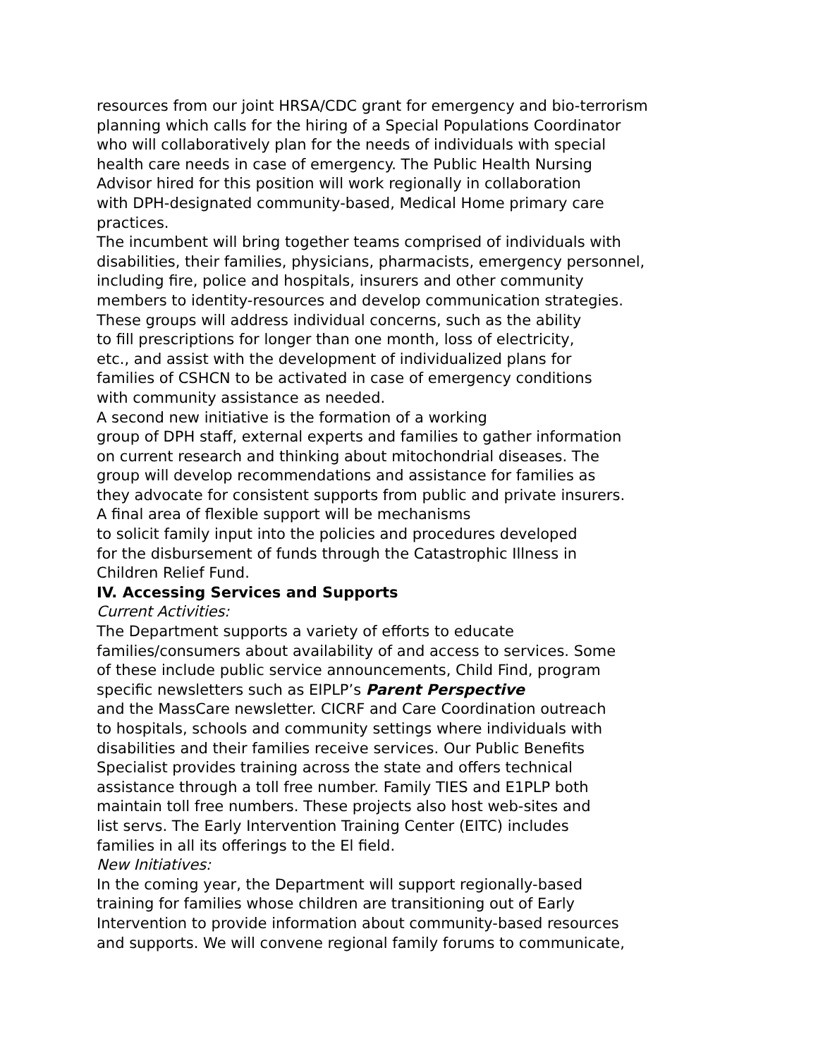resources from our joint HRSA/CDC grant for emergency and bio-terrorism
planning which calls for the hiring of a Special Populations Coordinator
who will collaboratively plan for the needs of individuals with special
health care needs in case of emergency. The Public Health Nursing
Advisor hired for this position will work regionally in collaboration
with DPH-designated community-based, Medical Home primary care
practices.
The incumbent will bring together teams comprised of individuals with
disabilities, their families, physicians, pharmacists, emergency personnel,
including fire, police and hospitals, insurers and other community
members to identity-resources and develop communication strategies.
These groups will address individual concerns, such as the ability
to fill prescriptions for longer than one month, loss of electricity,
etc., and assist with the development of individualized plans for
families of CSHCN to be activated in case of emergency conditions
with community assistance as needed.
A second new initiative is the formation of a working
group of DPH staff, external experts and families to gather information
on current research and thinking about mitochondrial diseases. The
group will develop recommendations and assistance for families as
they advocate for consistent supports from public and private insurers.
A final area of flexible support will be mechanisms
to solicit family input into the policies and procedures developed
for the disbursement of funds through the Catastrophic Illness in
Children Relief Fund.
IV. Accessing Services and Supports
Current Activities:
The Department supports a variety of efforts to educate
families/consumers about availability of and access to services. Some
of these include public service announcements, Child Find, program
specific newsletters such as EIPLP’s Parent Perspective
and the MassCare newsletter. CICRF and Care Coordination outreach
to hospitals, schools and community settings where individuals with
disabilities and their families receive services. Our Public Benefits
Specialist provides training across the state and offers technical
assistance through a toll free number. Family TIES and E1PLP both
maintain toll free numbers. These projects also host web-sites and
list servs. The Early Intervention Training Center (EITC) includes
families in all its offerings to the El field.
New Initiatives:
In the coming year, the Department will support regionally-based
training for families whose children are transitioning out of Early
Intervention to provide information about community-based resources
and supports. We will convene regional family forums to communicate,